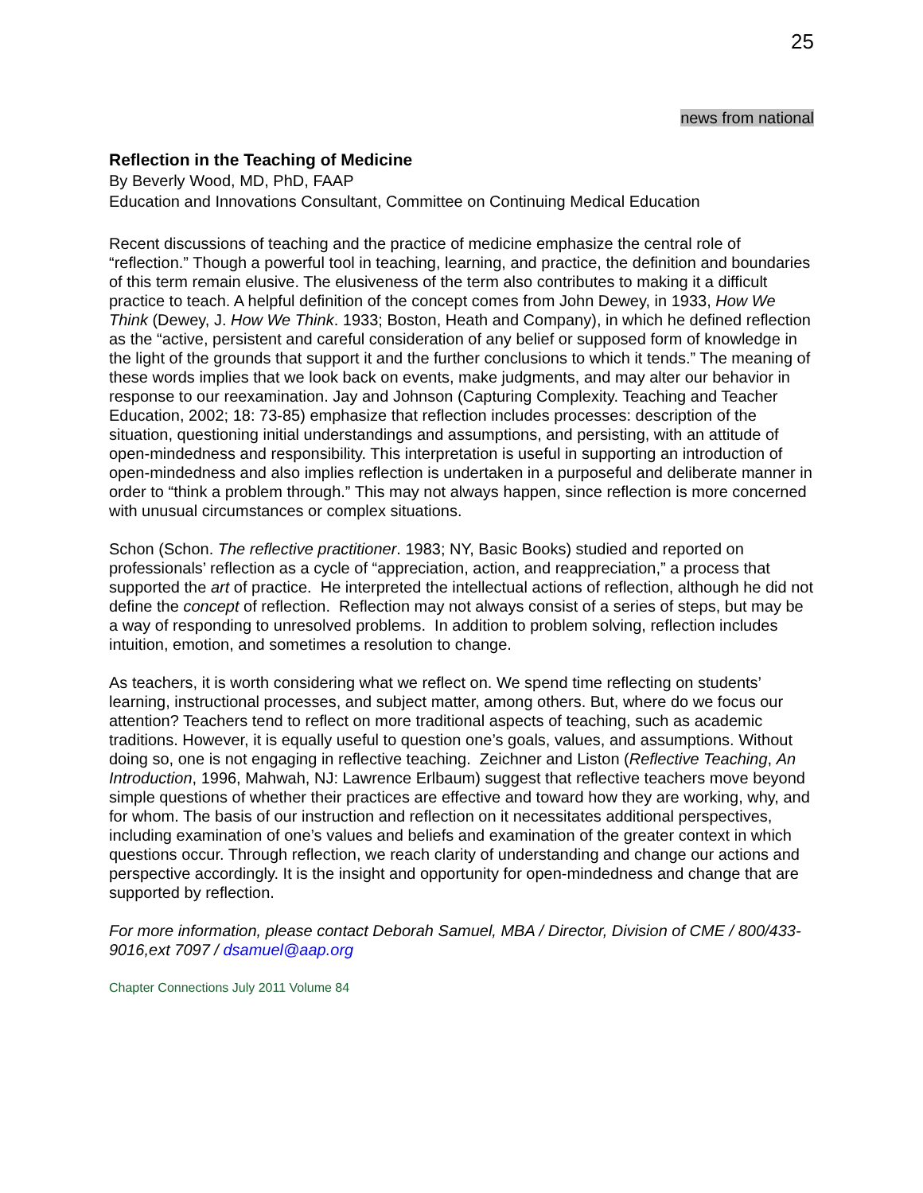25
news from national
Reflection in the Teaching of Medicine
By Beverly Wood, MD, PhD, FAAP
Education and Innovations Consultant, Committee on Continuing Medical Education
Recent discussions of teaching and the practice of medicine emphasize the central role of “reflection.” Though a powerful tool in teaching, learning, and practice, the definition and boundaries of this term remain elusive. The elusiveness of the term also contributes to making it a difficult practice to teach. A helpful definition of the concept comes from John Dewey, in 1933, How We Think (Dewey, J. How We Think. 1933; Boston, Heath and Company), in which he defined reflection as the “active, persistent and careful consideration of any belief or supposed form of knowledge in the light of the grounds that support it and the further conclusions to which it tends.” The meaning of these words implies that we look back on events, make judgments, and may alter our behavior in response to our reexamination. Jay and Johnson (Capturing Complexity. Teaching and Teacher Education, 2002; 18: 73-85) emphasize that reflection includes processes: description of the situation, questioning initial understandings and assumptions, and persisting, with an attitude of open-mindedness and responsibility. This interpretation is useful in supporting an introduction of open-mindedness and also implies reflection is undertaken in a purposeful and deliberate manner in order to “think a problem through.” This may not always happen, since reflection is more concerned with unusual circumstances or complex situations.
Schon (Schon. The reflective practitioner. 1983; NY, Basic Books) studied and reported on professionals’ reflection as a cycle of “appreciation, action, and reappreciation,” a process that supported the art of practice. He interpreted the intellectual actions of reflection, although he did not define the concept of reflection. Reflection may not always consist of a series of steps, but may be a way of responding to unresolved problems. In addition to problem solving, reflection includes intuition, emotion, and sometimes a resolution to change.
As teachers, it is worth considering what we reflect on. We spend time reflecting on students’ learning, instructional processes, and subject matter, among others. But, where do we focus our attention? Teachers tend to reflect on more traditional aspects of teaching, such as academic traditions. However, it is equally useful to question one’s goals, values, and assumptions. Without doing so, one is not engaging in reflective teaching. Zeichner and Liston (Reflective Teaching, An Introduction, 1996, Mahwah, NJ: Lawrence Erlbaum) suggest that reflective teachers move beyond simple questions of whether their practices are effective and toward how they are working, why, and for whom. The basis of our instruction and reflection on it necessitates additional perspectives, including examination of one’s values and beliefs and examination of the greater context in which questions occur. Through reflection, we reach clarity of understanding and change our actions and perspective accordingly. It is the insight and opportunity for open-mindedness and change that are supported by reflection.
For more information, please contact Deborah Samuel, MBA / Director, Division of CME / 800/433-9016,ext 7097 / dsamuel@aap.org
Chapter Connections July 2011 Volume 84